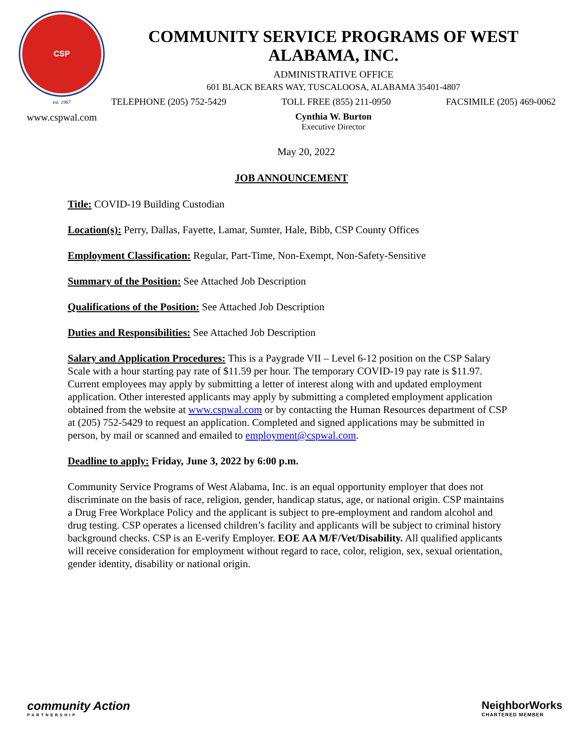CSP
est. 1967
www.cspwal.com
COMMUNITY SERVICE PROGRAMS OF WEST ALABAMA, INC.
ADMINISTRATIVE OFFICE
601 BLACK BEARS WAY, TUSCALOOSA, ALABAMA 35401-4807
TELEPHONE (205) 752-5429 TOLL FREE (855) 211-0950 FACSIMILE (205) 469-0062
Cynthia W. Burton
Executive Director
May 20, 2022
JOB ANNOUNCEMENT
Title: COVID-19 Building Custodian
Location(s): Perry, Dallas, Fayette, Lamar, Sumter, Hale, Bibb, CSP County Offices
Employment Classification: Regular, Part-Time, Non-Exempt, Non-Safety-Sensitive
Summary of the Position: See Attached Job Description
Qualifications of the Position: See Attached Job Description
Duties and Responsibilities: See Attached Job Description
Salary and Application Procedures: This is a Paygrade VII – Level 6-12 position on the CSP Salary Scale with a hour starting pay rate of $11.59 per hour. The temporary COVID-19 pay rate is $11.97. Current employees may apply by submitting a letter of interest along with and updated employment application. Other interested applicants may apply by submitting a completed employment application obtained from the website at www.cspwal.com or by contacting the Human Resources department of CSP at (205) 752-5429 to request an application. Completed and signed applications may be submitted in person, by mail or scanned and emailed to employment@cspwal.com.
Deadline to apply: Friday, June 3, 2022 by 6:00 p.m.
Community Service Programs of West Alabama, Inc. is an equal opportunity employer that does not discriminate on the basis of race, religion, gender, handicap status, age, or national origin. CSP maintains a Drug Free Workplace Policy and the applicant is subject to pre-employment and random alcohol and drug testing. CSP operates a licensed children’s facility and applicants will be subject to criminal history background checks. CSP is an E-verify Employer. EOE AA M/F/Vet/Disability. All qualified applicants will receive consideration for employment without regard to race, color, religion, sex, sexual orientation, gender identity, disability or national origin.
community Action
PARTNERSHIP
NeighborWorks
CHARTERED MEMBER